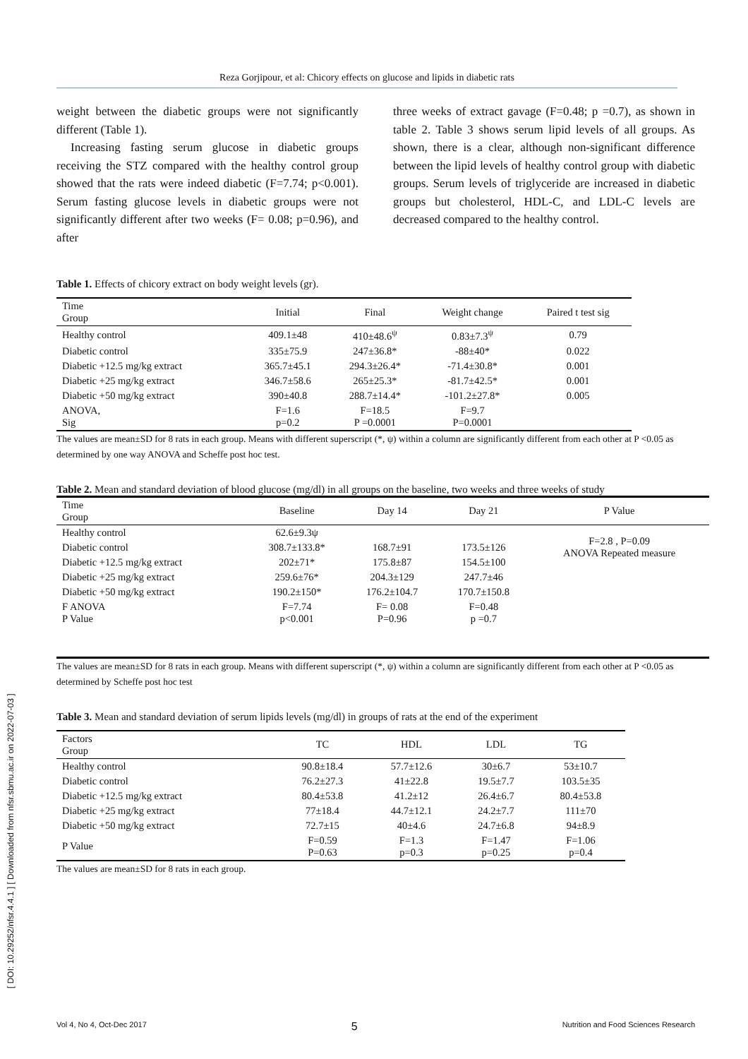Reza Gorjipour, et al: Chicory effects on glucose and lipids in diabetic rats
weight between the diabetic groups were not significantly different (Table 1).
Increasing fasting serum glucose in diabetic groups receiving the STZ compared with the healthy control group showed that the rats were indeed diabetic (F=7.74; p<0.001). Serum fasting glucose levels in diabetic groups were not significantly different after two weeks (F= 0.08; p=0.96), and after
three weeks of extract gavage (F=0.48; p =0.7), as shown in table 2. Table 3 shows serum lipid levels of all groups. As shown, there is a clear, although non-significant difference between the lipid levels of healthy control group with diabetic groups. Serum levels of triglyceride are increased in diabetic groups but cholesterol, HDL-C, and LDL-C levels are decreased compared to the healthy control.
Table 1. Effects of chicory extract on body weight levels (gr).
| Time Group | Initial | Final | Weight change | Paired t test sig |
| --- | --- | --- | --- | --- |
| Healthy control | 409.1±48 | 410±48.6<sup>ψ</sup> | 0.83±7.3<sup>ψ</sup> | 0.79 |
| Diabetic control | 335±75.9 | 247±36.8* | -88±40* | 0.022 |
| Diabetic +12.5 mg/kg extract | 365.7±45.1 | 294.3±26.4* | -71.4±30.8* | 0.001 |
| Diabetic +25 mg/kg extract | 346.7±58.6 | 265±25.3* | -81.7±42.5* | 0.001 |
| Diabetic +50 mg/kg extract | 390±40.8 | 288.7±14.4* | -101.2±27.8* | 0.005 |
| ANOVA, Sig | F=1.6 p=0.2 | F=18.5 P =0.0001 | F=9.7 P=0.0001 | |
The values are mean±SD for 8 rats in each group. Means with different superscript (*, ψ) within a column are significantly different from each other at P <0.05 as determined by one way ANOVA and Scheffe post hoc test.
Table 2. Mean and standard deviation of blood glucose (mg/dl) in all groups on the baseline, two weeks and three weeks of study
| Time Group | Baseline | Day 14 | Day 21 | P Value |
| --- | --- | --- | --- | --- |
| Healthy control | 62.6±9.3ψ | | | F=2.8 , P=0.09 ANOVA Repeated measure |
| Diabetic control | 308.7±133.8* | 168.7±91 | 173.5±126 | |
| Diabetic +12.5 mg/kg extract | 202±71* | 175.8±87 | 154.5±100 | |
| Diabetic +25 mg/kg extract | 259.6±76* | 204.3±129 | 247.7±46 | |
| Diabetic +50 mg/kg extract | 190.2±150* | 176.2±104.7 | 170.7±150.8 | |
| F ANOVA P Value | F=7.74 p<0.001 | F= 0.08 P=0.96 | F=0.48 p =0.7 | |
The values are mean±SD for 8 rats in each group. Means with different superscript (*, ψ) within a column are significantly different from each other at P <0.05 as determined by Scheffe post hoc test
Table 3. Mean and standard deviation of serum lipids levels (mg/dl) in groups of rats at the end of the experiment
| Factors Group | TC | HDL | LDL | TG |
| --- | --- | --- | --- | --- |
| Healthy control | 90.8±18.4 | 57.7±12.6 | 30±6.7 | 53±10.7 |
| Diabetic control | 76.2±27.3 | 41±22.8 | 19.5±7.7 | 103.5±35 |
| Diabetic +12.5 mg/kg extract | 80.4±53.8 | 41.2±12 | 26.4±6.7 | 80.4±53.8 |
| Diabetic +25 mg/kg extract | 77±18.4 | 44.7±12.1 | 24.2±7.7 | 111±70 |
| Diabetic +50 mg/kg extract | 72.7±15 | 40±4.6 | 24.7±6.8 | 94±8.9 |
| P Value | F=0.59 P=0.63 | F=1.3 p=0.3 | F=1.47 p=0.25 | F=1.06 p=0.4 |
The values are mean±SD for 8 rats in each group.
[ DOI: 10.29252/nfsr.4.4.1 ] [ Downloaded from nfsr.sbmu.ac.ir on 2022-07-03 ]
Vol 4, No 4, Oct-Dec 2017 5 Nutrition and Food Sciences Research